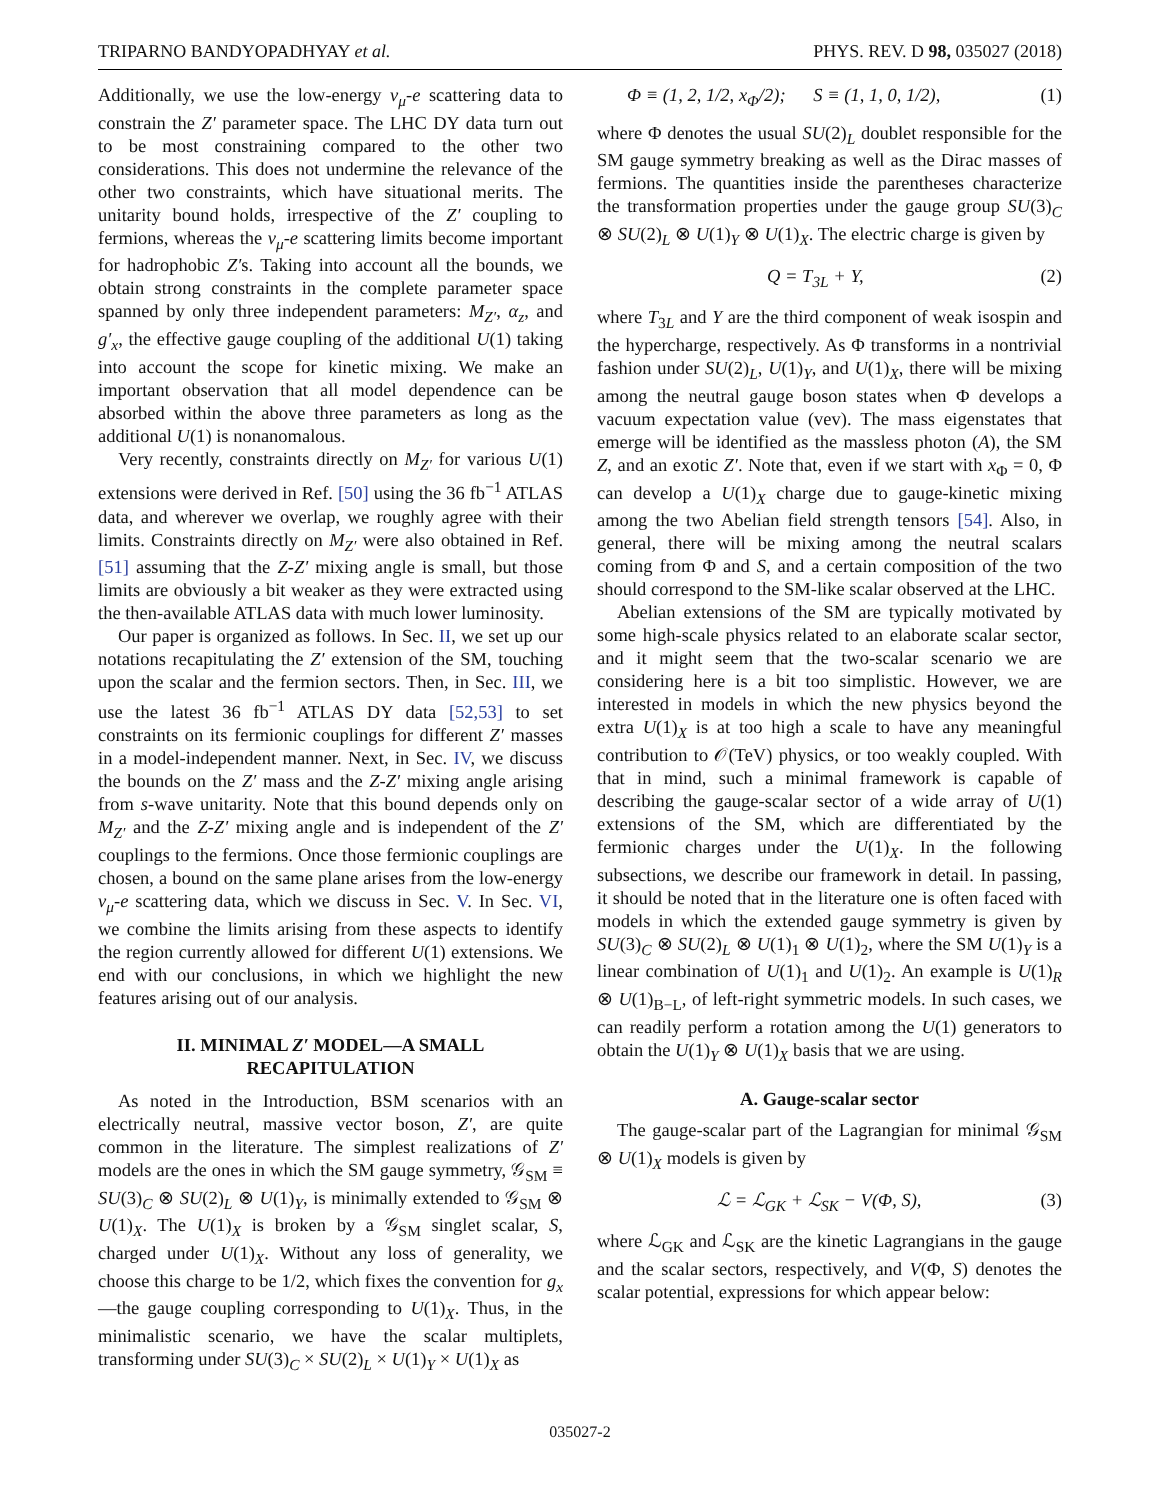TRIPARNO BANDYOPADHYAY et al. PHYS. REV. D 98, 035027 (2018)
Additionally, we use the low-energy ν<sub>μ</sub>-e scattering data to constrain the Z′ parameter space. The LHC DY data turn out to be most constraining compared to the other two considerations. This does not undermine the relevance of the other two constraints, which have situational merits. The unitarity bound holds, irrespective of the Z′ coupling to fermions, whereas the ν<sub>μ</sub>-e scattering limits become important for hadrophobic Z′s. Taking into account all the bounds, we obtain strong constraints in the complete parameter space spanned by only three independent parameters: M<sub>Z′</sub>, α<sub>z</sub>, and g′<sub>x</sub>, the effective gauge coupling of the additional U(1) taking into account the scope for kinetic mixing. We make an important observation that all model dependence can be absorbed within the above three parameters as long as the additional U(1) is nonanomalous.
Very recently, constraints directly on M<sub>Z′</sub> for various U(1) extensions were derived in Ref. [50] using the 36 fb<sup>−1</sup> ATLAS data, and wherever we overlap, we roughly agree with their limits. Constraints directly on M<sub>Z′</sub> were also obtained in Ref. [51] assuming that the Z-Z′ mixing angle is small, but those limits are obviously a bit weaker as they were extracted using the then-available ATLAS data with much lower luminosity.
Our paper is organized as follows. In Sec. II, we set up our notations recapitulating the Z′ extension of the SM, touching upon the scalar and the fermion sectors. Then, in Sec. III, we use the latest 36 fb<sup>−1</sup> ATLAS DY data [52,53] to set constraints on its fermionic couplings for different Z′ masses in a model-independent manner. Next, in Sec. IV, we discuss the bounds on the Z′ mass and the Z-Z′ mixing angle arising from s-wave unitarity. Note that this bound depends only on M<sub>Z′</sub> and the Z-Z′ mixing angle and is independent of the Z′ couplings to the fermions. Once those fermionic couplings are chosen, a bound on the same plane arises from the low-energy ν<sub>μ</sub>-e scattering data, which we discuss in Sec. V. In Sec. VI, we combine the limits arising from these aspects to identify the region currently allowed for different U(1) extensions. We end with our conclusions, in which we highlight the new features arising out of our analysis.
II. MINIMAL Z′ MODEL—A SMALL RECAPITULATION
As noted in the Introduction, BSM scenarios with an electrically neutral, massive vector boson, Z′, are quite common in the literature. The simplest realizations of Z′ models are the ones in which the SM gauge symmetry, 𝒢<sub>SM</sub> ≡ SU(3)<sub>C</sub> ⊗ SU(2)<sub>L</sub> ⊗ U(1)<sub>Y</sub>, is minimally extended to 𝒢<sub>SM</sub> ⊗ U(1)<sub>X</sub>. The U(1)<sub>X</sub> is broken by a 𝒢<sub>SM</sub> singlet scalar, S, charged under U(1)<sub>X</sub>. Without any loss of generality, we choose this charge to be 1/2, which fixes the convention for g<sub>x</sub>—the gauge coupling corresponding to U(1)<sub>X</sub>. Thus, in the minimalistic scenario, we have the scalar multiplets, transforming under SU(3)<sub>C</sub> × SU(2)<sub>L</sub> × U(1)<sub>Y</sub> × U(1)<sub>X</sub> as
Φ ≡ (1, 2, 1/2, x<sub>Φ</sub>/2); S ≡ (1, 1, 0, 1/2), (1)
where Φ denotes the usual SU(2)<sub>L</sub> doublet responsible for the SM gauge symmetry breaking as well as the Dirac masses of fermions. The quantities inside the parentheses characterize the transformation properties under the gauge group SU(3)<sub>C</sub> ⊗ SU(2)<sub>L</sub> ⊗ U(1)<sub>Y</sub> ⊗ U(1)<sub>X</sub>. The electric charge is given by
Q = T<sub>3L</sub> + Y, (2)
where T<sub>3L</sub> and Y are the third component of weak isospin and the hypercharge, respectively. As Φ transforms in a nontrivial fashion under SU(2)<sub>L</sub>, U(1)<sub>Y</sub>, and U(1)<sub>X</sub>, there will be mixing among the neutral gauge boson states when Φ develops a vacuum expectation value (vev). The mass eigenstates that emerge will be identified as the massless photon (A), the SM Z, and an exotic Z′. Note that, even if we start with x<sub>Φ</sub> = 0, Φ can develop a U(1)<sub>X</sub> charge due to gauge-kinetic mixing among the two Abelian field strength tensors [54]. Also, in general, there will be mixing among the neutral scalars coming from Φ and S, and a certain composition of the two should correspond to the SM-like scalar observed at the LHC.
Abelian extensions of the SM are typically motivated by some high-scale physics related to an elaborate scalar sector, and it might seem that the two-scalar scenario we are considering here is a bit too simplistic. However, we are interested in models in which the new physics beyond the extra U(1)<sub>X</sub> is at too high a scale to have any meaningful contribution to 𝒪(TeV) physics, or too weakly coupled. With that in mind, such a minimal framework is capable of describing the gauge-scalar sector of a wide array of U(1) extensions of the SM, which are differentiated by the fermionic charges under the U(1)<sub>X</sub>. In the following subsections, we describe our framework in detail. In passing, it should be noted that in the literature one is often faced with models in which the extended gauge symmetry is given by SU(3)<sub>C</sub> ⊗ SU(2)<sub>L</sub> ⊗ U(1)<sub>1</sub> ⊗ U(1)<sub>2</sub>, where the SM U(1)<sub>Y</sub> is a linear combination of U(1)<sub>1</sub> and U(1)<sub>2</sub>. An example is U(1)<sub>R</sub> ⊗ U(1)<sub>B−L</sub>, of left-right symmetric models. In such cases, we can readily perform a rotation among the U(1) generators to obtain the U(1)<sub>Y</sub> ⊗ U(1)<sub>X</sub> basis that we are using.
A. Gauge-scalar sector
The gauge-scalar part of the Lagrangian for minimal 𝒢<sub>SM</sub> ⊗ U(1)<sub>X</sub> models is given by
ℒ = ℒ<sub>GK</sub> + ℒ<sub>SK</sub> − V(Φ, S), (3)
where ℒ<sub>GK</sub> and ℒ<sub>SK</sub> are the kinetic Lagrangians in the gauge and the scalar sectors, respectively, and V(Φ, S) denotes the scalar potential, expressions for which appear below:
035027-2